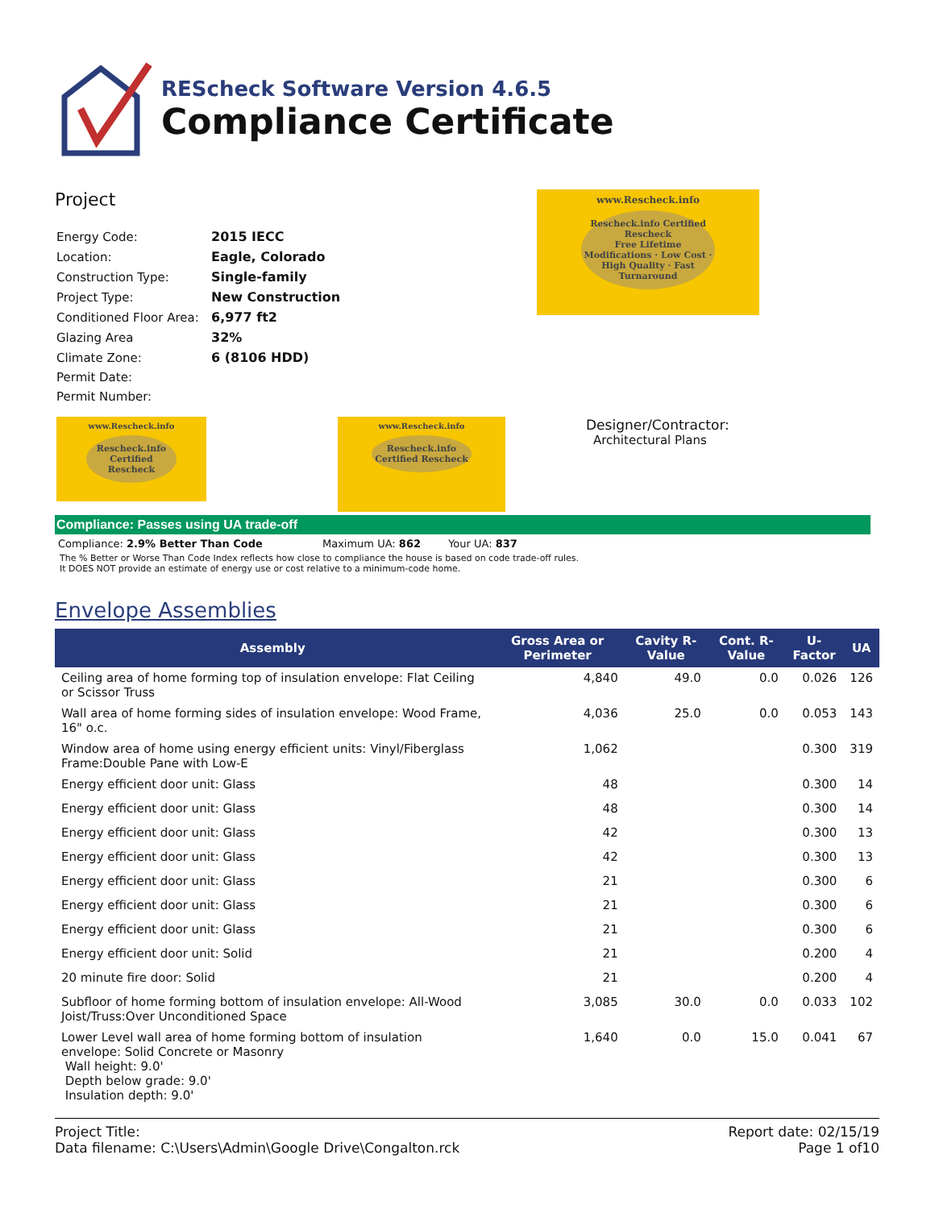REScheck Software Version 4.6.5
Compliance Certificate
Project
| Energy Code: | 2015 IECC |
| Location: | Eagle, Colorado |
| Construction Type: | Single-family |
| Project Type: | New Construction |
| Conditioned Floor Area: | 6,977 ft2 |
| Glazing Area | 32% |
| Climate Zone: | 6 (8106 HDD) |
| Permit Date: | |
| Permit Number: | |
www.Rescheck.info
Rescheck.info Certified Rescheck
Free Lifetime Modifications · Low Cost · High Quality · Fast Turnaround
www.Rescheck.info
Rescheck.info Certified Rescheck
www.Rescheck.info
Rescheck.info Certified Rescheck
Designer/Contractor:
Architectural Plans
Compliance: Passes using UA trade-off
Compliance: 2.9% Better Than Code Maximum UA: 862 Your UA: 837
The % Better or Worse Than Code Index reflects how close to compliance the house is based on code trade-off rules.
It DOES NOT provide an estimate of energy use or cost relative to a minimum-code home.
Envelope Assemblies
| Assembly | Gross Area or Perimeter | Cavity R-Value | Cont. R-Value | U-Factor | UA |
| --- | --- | --- | --- | --- | --- |
| Ceiling area of home forming top of insulation envelope: Flat Ceiling or Scissor Truss | 4,840 | 49.0 | 0.0 | 0.026 | 126 |
| Wall area of home forming sides of insulation envelope: Wood Frame, 16" o.c. | 4,036 | 25.0 | 0.0 | 0.053 | 143 |
| Window area of home using energy efficient units: Vinyl/Fiberglass Frame:Double Pane with Low-E | 1,062 | | | 0.300 | 319 |
| Energy efficient door unit: Glass | 48 | | | 0.300 | 14 |
| Energy efficient door unit: Glass | 48 | | | 0.300 | 14 |
| Energy efficient door unit: Glass | 42 | | | 0.300 | 13 |
| Energy efficient door unit: Glass | 42 | | | 0.300 | 13 |
| Energy efficient door unit: Glass | 21 | | | 0.300 | 6 |
| Energy efficient door unit: Glass | 21 | | | 0.300 | 6 |
| Energy efficient door unit: Glass | 21 | | | 0.300 | 6 |
| Energy efficient door unit: Solid | 21 | | | 0.200 | 4 |
| 20 minute fire door: Solid | 21 | | | 0.200 | 4 |
| Subfloor of home forming bottom of insulation envelope: All-Wood Joist/Truss:Over Unconditioned Space | 3,085 | 30.0 | 0.0 | 0.033 | 102 |
| Lower Level wall area of home forming bottom of insulation envelope: Solid Concrete or Masonry Wall height: 9.0' Depth below grade: 9.0' Insulation depth: 9.0' | 1,640 | 0.0 | 15.0 | 0.041 | 67 |
Project Title:
Data filename: C:\Users\Admin\Google Drive\Congalton.rck
Report date: 02/15/19
Page 1 of10